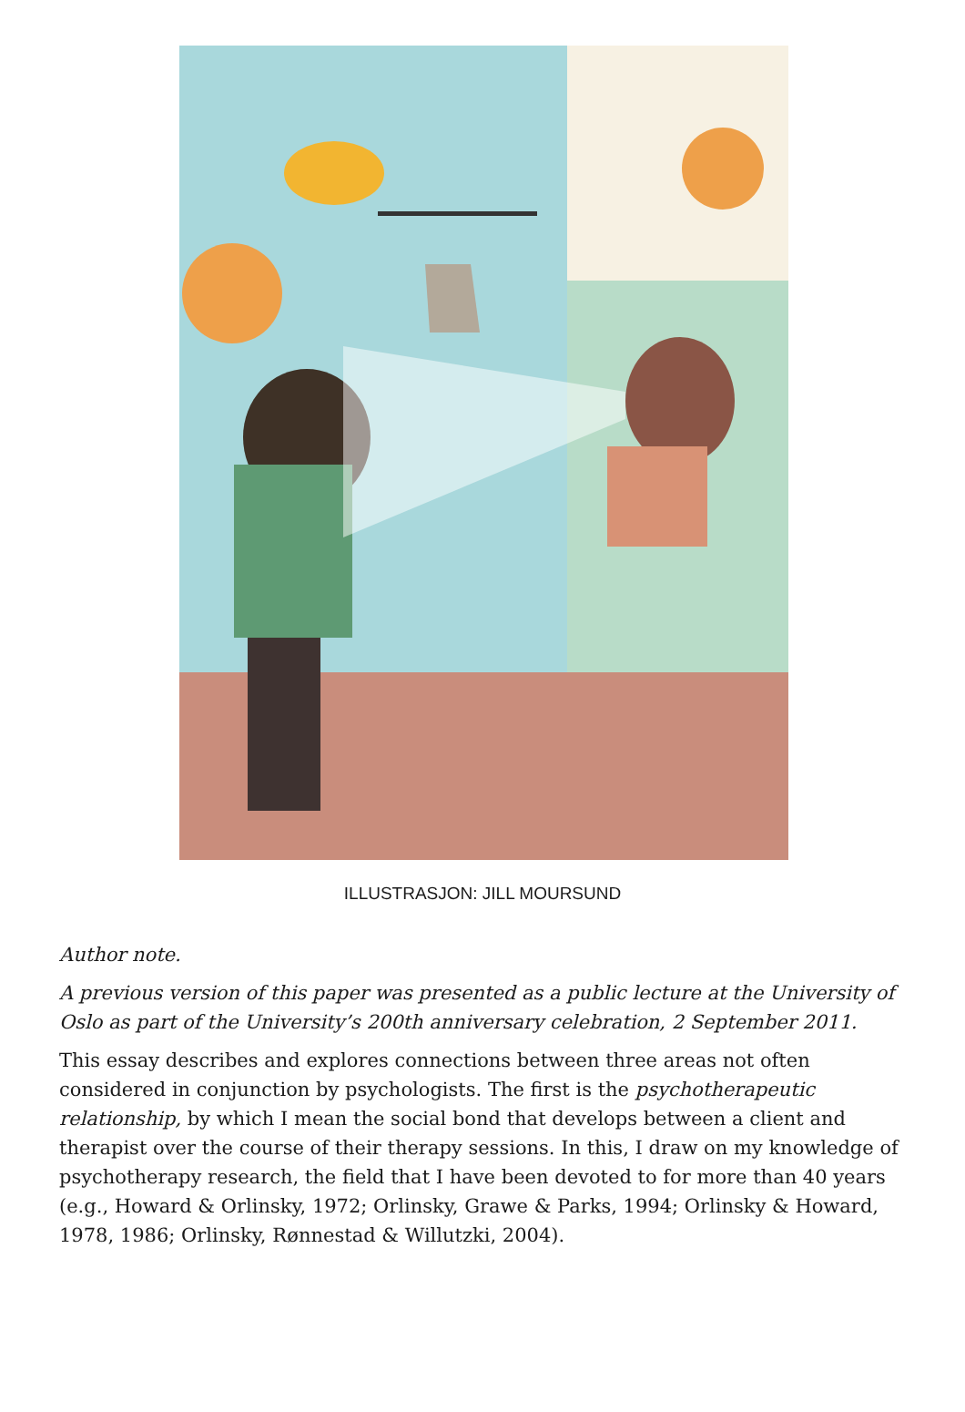ILLUSTRASJON: JILL MOURSUND
Author note.
A previous version of this paper was presented as a public lecture at the University of Oslo as part of the University’s 200th anniversary celebration, 2 September 2011.
This essay describes and explores connections between three areas not often considered in conjunction by psychologists. The first is the psychotherapeutic relationship, by which I mean the social bond that develops between a client and therapist over the course of their therapy sessions. In this, I draw on my knowledge of psychotherapy research, the field that I have been devoted to for more than 40 years (e.g., Howard & Orlinsky, 1972; Orlinsky, Grawe & Parks, 1994; Orlinsky & Howard, 1978, 1986; Orlinsky, Rønnestad & Willutzki, 2004).